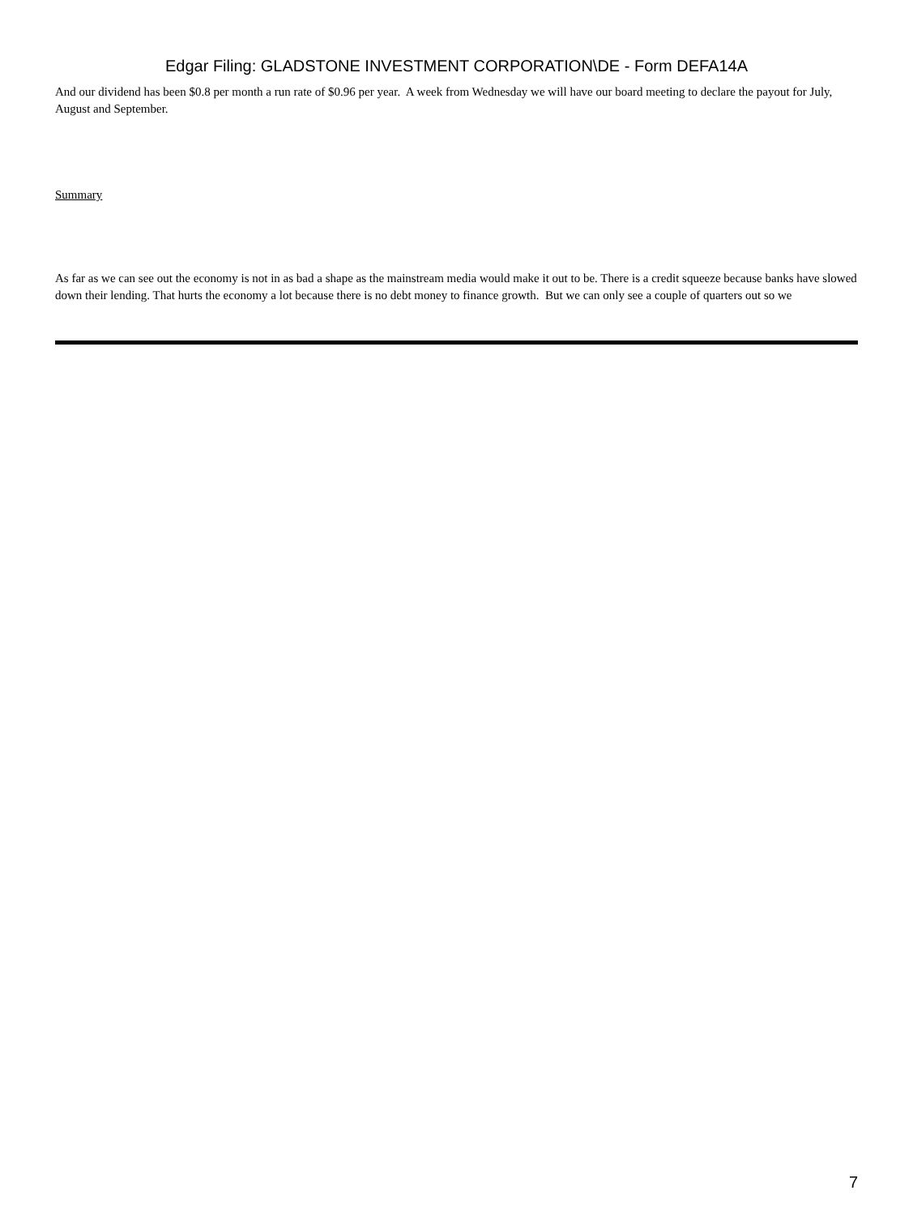Edgar Filing: GLADSTONE INVESTMENT CORPORATION\DE - Form DEFA14A
And our dividend has been $0.8 per month a run rate of $0.96 per year. A week from Wednesday we will have our board meeting to declare the payout for July, August and September.
Summary
As far as we can see out the economy is not in as bad a shape as the mainstream media would make it out to be. There is a credit squeeze because banks have slowed down their lending. That hurts the economy a lot because there is no debt money to finance growth. But we can only see a couple of quarters out so we
7